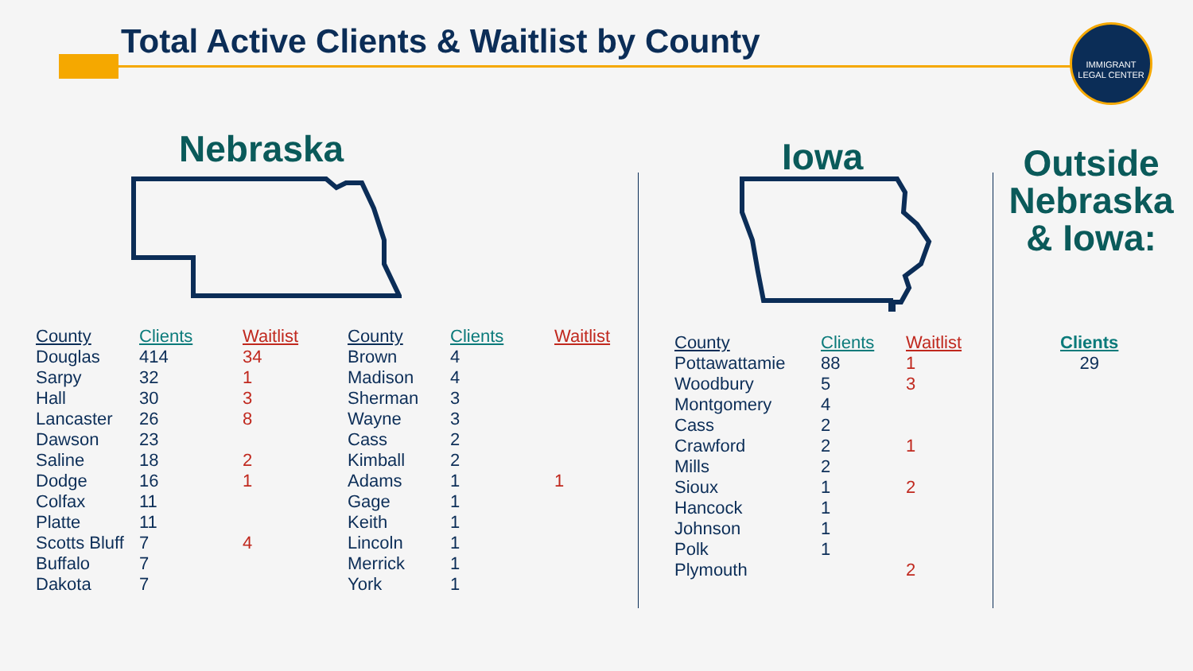Total Active Clients & Waitlist by County
IMMIGRANT
LEGAL CENTER
Nebraska Iowa
Outside Nebraska & Iowa:
| County | Clients | Waitlist |
| --- | --- | --- |
| Douglas | 414 | 34 |
| Sarpy | 32 | 1 |
| Hall | 30 | 3 |
| Lancaster | 26 | 8 |
| Dawson | 23 | |
| Saline | 18 | 2 |
| Dodge | 16 | 1 |
| Colfax | 11 | |
| Platte | 11 | |
| Scotts Bluff | 7 | 4 |
| Buffalo | 7 | |
| Dakota | 7 | |
| County | Clients | Waitlist |
| --- | --- | --- |
| Brown | 4 | |
| Madison | 4 | |
| Sherman | 3 | |
| Wayne | 3 | |
| Cass | 2 | |
| Kimball | 2 | |
| Adams | 1 | 1 |
| Gage | 1 | |
| Keith | 1 | |
| Lincoln | 1 | |
| Merrick | 1 | |
| York | 1 | |
| County | Clients | Waitlist |
| --- | --- | --- |
| Pottawattamie | 88 | 1 |
| Woodbury | 5 | 3 |
| Montgomery | 4 | |
| Cass | 2 | |
| Crawford | 2 | 1 |
| Mills | 2 | |
| Sioux | 1 | 2 |
| Hancock | 1 | |
| Johnson | 1 | |
| Polk | 1 | |
| Plymouth | | 2 |
| Clients |
| --- |
| 29 |